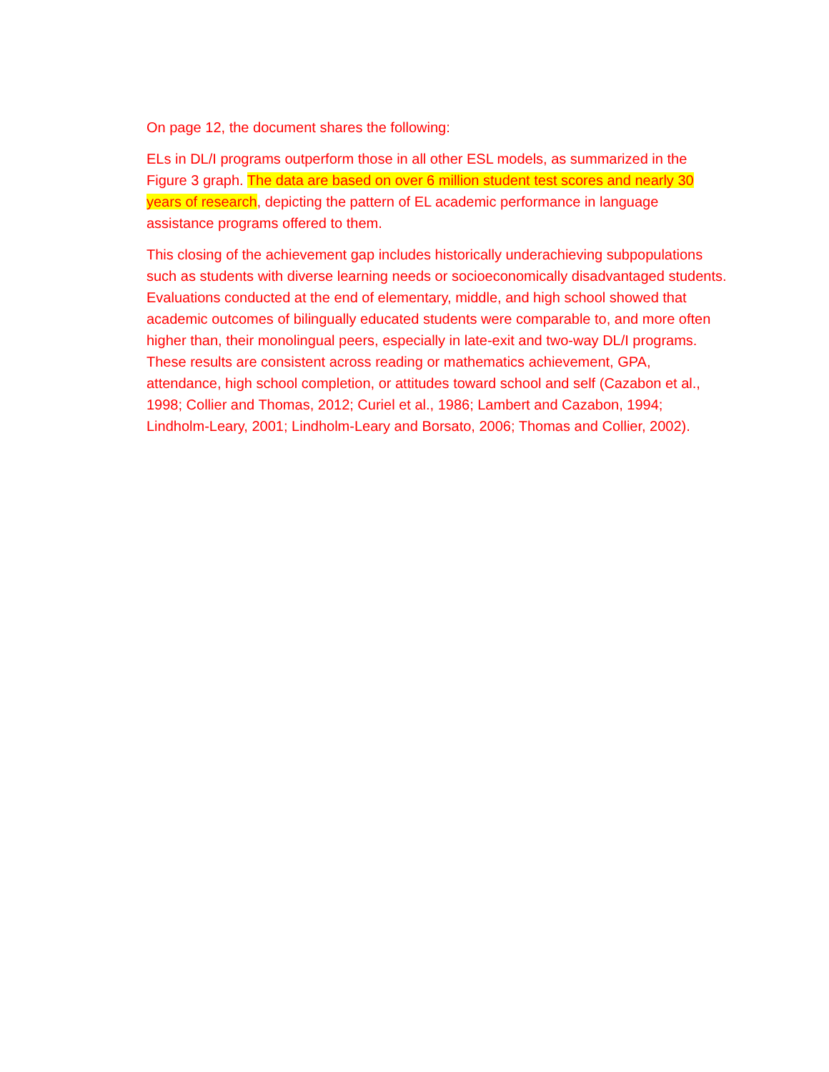On page 12, the document shares the following:
ELs in DL/I programs outperform those in all other ESL models, as summarized in the Figure 3 graph. The data are based on over 6 million student test scores and nearly 30 years of research, depicting the pattern of EL academic performance in language assistance programs offered to them.
This closing of the achievement gap includes historically underachieving subpopulations such as students with diverse learning needs or socioeconomically disadvantaged students. Evaluations conducted at the end of elementary, middle, and high school showed that academic outcomes of bilingually educated students were comparable to, and more often higher than, their monolingual peers, especially in late-exit and two-way DL/I programs. These results are consistent across reading or mathematics achievement, GPA, attendance, high school completion, or attitudes toward school and self (Cazabon et al., 1998; Collier and Thomas, 2012; Curiel et al., 1986; Lambert and Cazabon, 1994; Lindholm-Leary, 2001; Lindholm-Leary and Borsato, 2006; Thomas and Collier, 2002).